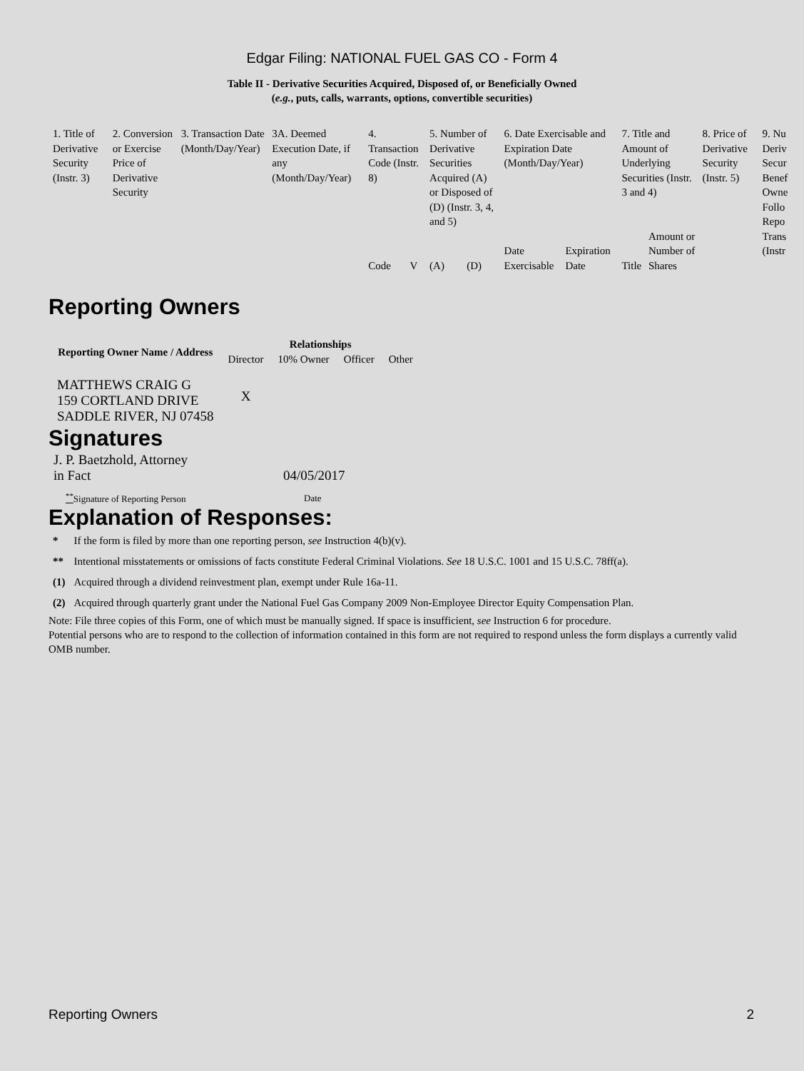Edgar Filing: NATIONAL FUEL GAS CO - Form 4
Table II - Derivative Securities Acquired, Disposed of, or Beneficially Owned
(e.g., puts, calls, warrants, options, convertible securities)
| 1. Title of Derivative Security (Instr. 3) | 2. Conversion or Exercise Price of Derivative Security | 3. Transaction Date (Month/Day/Year) | 3A. Deemed Execution Date, if any (Month/Day/Year) | 4. Transaction Code (Instr. 8) | | 5. Number of Derivative Securities Acquired (A) or Disposed of (D) (Instr. 3, 4, and 5) | | 6. Date Exercisable and Expiration Date (Month/Day/Year) | | 7. Title and Amount of Underlying Securities (Instr. 3 and 4) | | 8. Price of Derivative Security (Instr. 5) | 9. Nu Deriv Secur Benef Owne Follo Repo Trans (Instr |
| | | | | Code | V | (A) | (D) | Date Exercisable | Expiration Date | Title | Amount or Number of Shares | | |
Reporting Owners
| Reporting Owner Name / Address | Relationships | | | |
| --- | --- | --- | --- | --- |
| | Director | 10% Owner | Officer | Other |
| MATTHEWS CRAIG G 159 CORTLAND DRIVE SADDLE RIVER, NJ 07458 | X | | | |
Signatures
| J. P. Baetzhold, Attorney in Fact | 04/05/2017 |
| <sup>**</sup> Signature of Reporting Person | Date |
Explanation of Responses:
| * | If the form is filed by more than one reporting person, see Instruction 4(b)(v). |
| ** | Intentional misstatements or omissions of facts constitute Federal Criminal Violations. See 18 U.S.C. 1001 and 15 U.S.C. 78ff(a). |
| (1) | Acquired through a dividend reinvestment plan, exempt under Rule 16a-11. |
| (2) | Acquired through quarterly grant under the National Fuel Gas Company 2009 Non-Employee Director Equity Compensation Plan. |
Note: File three copies of this Form, one of which must be manually signed. If space is insufficient, see Instruction 6 for procedure.
Potential persons who are to respond to the collection of information contained in this form are not required to respond unless the form displays a currently valid OMB number.
Reporting Owners 2